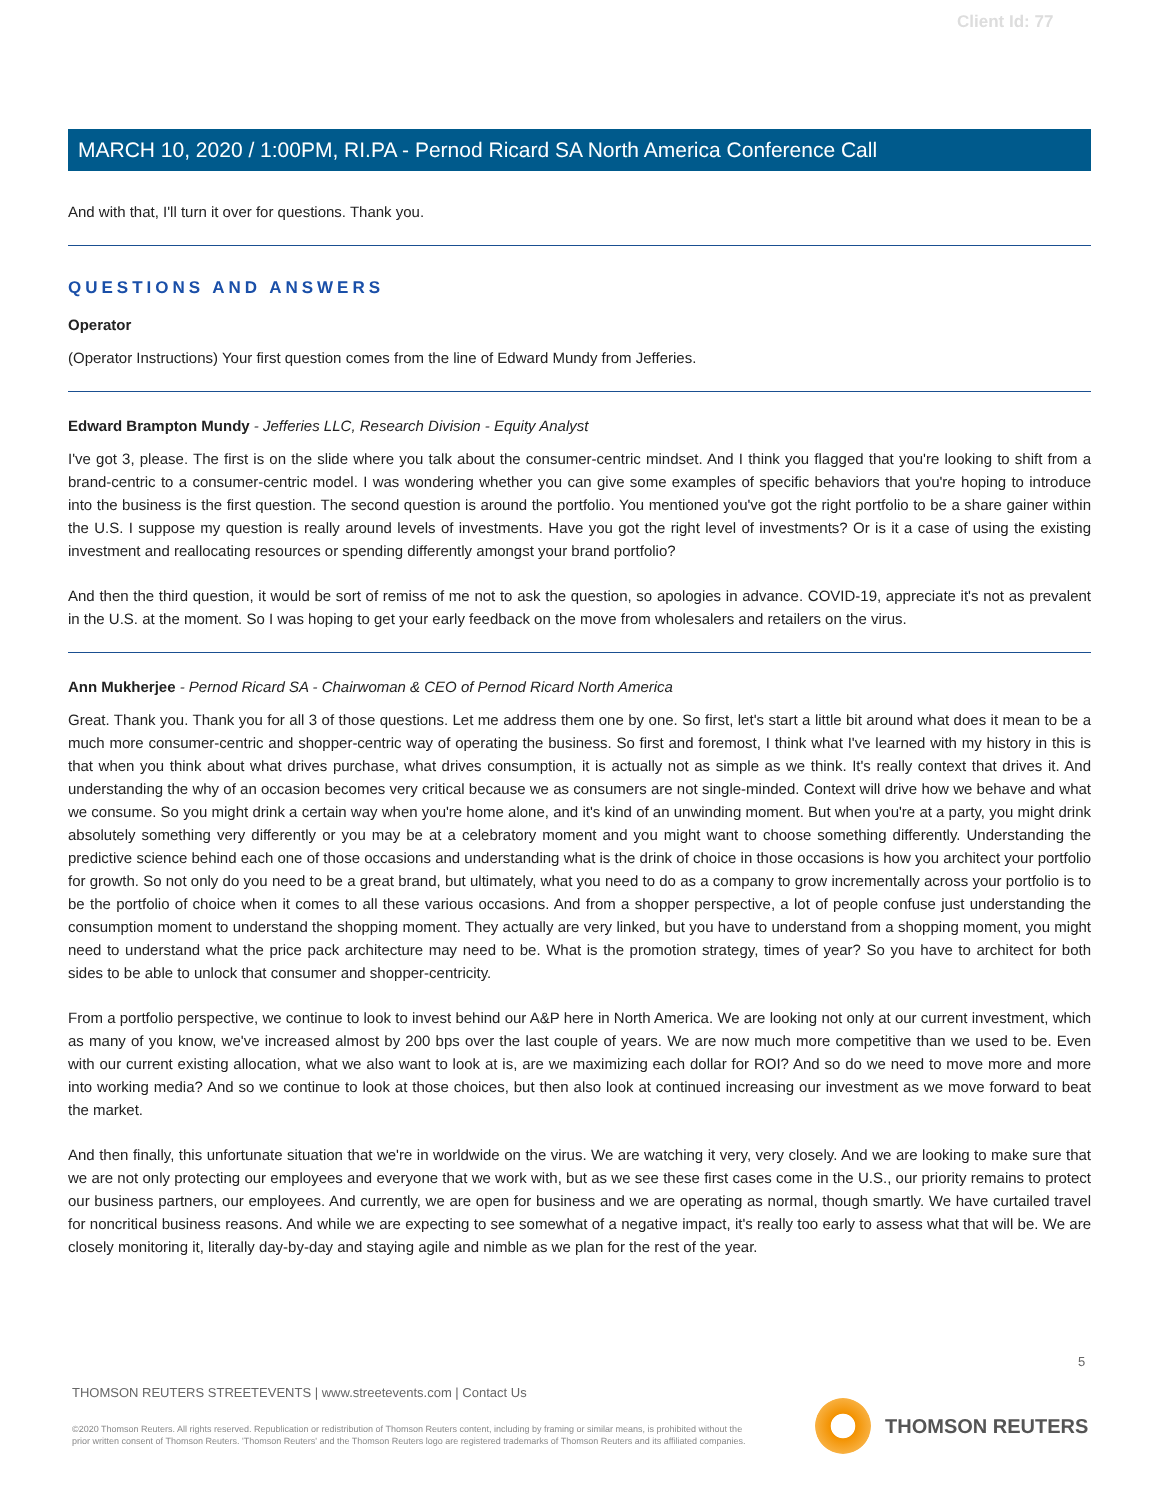Client Id: 77
MARCH 10, 2020 / 1:00PM, RI.PA - Pernod Ricard SA North America Conference Call
And with that, I'll turn it over for questions. Thank you.
QUESTIONS AND ANSWERS
Operator
(Operator Instructions) Your first question comes from the line of Edward Mundy from Jefferies.
Edward Brampton Mundy - Jefferies LLC, Research Division - Equity Analyst
I've got 3, please. The first is on the slide where you talk about the consumer-centric mindset. And I think you flagged that you're looking to shift from a brand-centric to a consumer-centric model. I was wondering whether you can give some examples of specific behaviors that you're hoping to introduce into the business is the first question. The second question is around the portfolio. You mentioned you've got the right portfolio to be a share gainer within the U.S. I suppose my question is really around levels of investments. Have you got the right level of investments? Or is it a case of using the existing investment and reallocating resources or spending differently amongst your brand portfolio?
And then the third question, it would be sort of remiss of me not to ask the question, so apologies in advance. COVID-19, appreciate it's not as prevalent in the U.S. at the moment. So I was hoping to get your early feedback on the move from wholesalers and retailers on the virus.
Ann Mukherjee - Pernod Ricard SA - Chairwoman & CEO of Pernod Ricard North America
Great. Thank you. Thank you for all 3 of those questions. Let me address them one by one. So first, let's start a little bit around what does it mean to be a much more consumer-centric and shopper-centric way of operating the business. So first and foremost, I think what I've learned with my history in this is that when you think about what drives purchase, what drives consumption, it is actually not as simple as we think. It's really context that drives it. And understanding the why of an occasion becomes very critical because we as consumers are not single-minded. Context will drive how we behave and what we consume. So you might drink a certain way when you're home alone, and it's kind of an unwinding moment. But when you're at a party, you might drink absolutely something very differently or you may be at a celebratory moment and you might want to choose something differently. Understanding the predictive science behind each one of those occasions and understanding what is the drink of choice in those occasions is how you architect your portfolio for growth. So not only do you need to be a great brand, but ultimately, what you need to do as a company to grow incrementally across your portfolio is to be the portfolio of choice when it comes to all these various occasions. And from a shopper perspective, a lot of people confuse just understanding the consumption moment to understand the shopping moment. They actually are very linked, but you have to understand from a shopping moment, you might need to understand what the price pack architecture may need to be. What is the promotion strategy, times of year? So you have to architect for both sides to be able to unlock that consumer and shopper-centricity.
From a portfolio perspective, we continue to look to invest behind our A&P here in North America. We are looking not only at our current investment, which as many of you know, we've increased almost by 200 bps over the last couple of years. We are now much more competitive than we used to be. Even with our current existing allocation, what we also want to look at is, are we maximizing each dollar for ROI? And so do we need to move more and more into working media? And so we continue to look at those choices, but then also look at continued increasing our investment as we move forward to beat the market.
And then finally, this unfortunate situation that we're in worldwide on the virus. We are watching it very, very closely. And we are looking to make sure that we are not only protecting our employees and everyone that we work with, but as we see these first cases come in the U.S., our priority remains to protect our business partners, our employees. And currently, we are open for business and we are operating as normal, though smartly. We have curtailed travel for noncritical business reasons. And while we are expecting to see somewhat of a negative impact, it's really too early to assess what that will be. We are closely monitoring it, literally day-by-day and staying agile and nimble as we plan for the rest of the year.
5
THOMSON REUTERS STREETEVENTS | www.streetevents.com | Contact Us
©2020 Thomson Reuters. All rights reserved. Republication or redistribution of Thomson Reuters content, including by framing or similar means, is prohibited without the prior written consent of Thomson Reuters. 'Thomson Reuters' and the Thomson Reuters logo are registered trademarks of Thomson Reuters and its affiliated companies.
THOMSON REUTERS